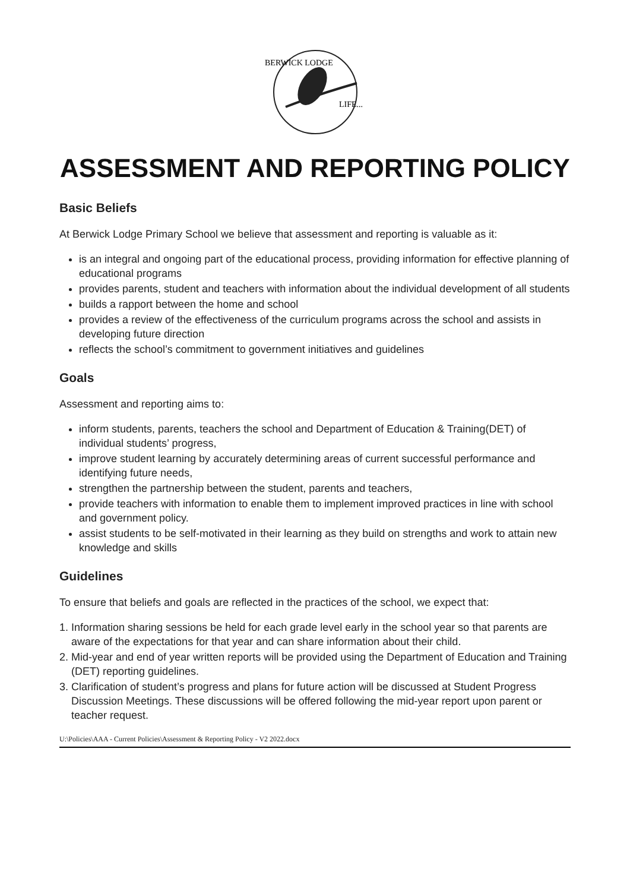BERWICK LODGE
LIFE...
ASSESSMENT AND REPORTING POLICY
Basic Beliefs
At Berwick Lodge Primary School we believe that assessment and reporting is valuable as it:
is an integral and ongoing part of the educational process, providing information for effective planning of educational programs
provides parents, student and teachers with information about the individual development of all students
builds a rapport between the home and school
provides a review of the effectiveness of the curriculum programs across the school and assists in developing future direction
reflects the school’s commitment to government initiatives and guidelines
Goals
Assessment and reporting aims to:
inform students, parents, teachers the school and Department of Education & Training(DET) of individual students’ progress,
improve student learning by accurately determining areas of current successful performance and identifying future needs,
strengthen the partnership between the student, parents and teachers,
provide teachers with information to enable them to implement improved practices in line with school and government policy.
assist students to be self-motivated in their learning as they build on strengths and work to attain new knowledge and skills
Guidelines
To ensure that beliefs and goals are reflected in the practices of the school, we expect that:
1. Information sharing sessions be held for each grade level early in the school year so that parents are aware of the expectations for that year and can share information about their child.
2. Mid-year and end of year written reports will be provided using the Department of Education and Training (DET) reporting guidelines.
3. Clarification of student’s progress and plans for future action will be discussed at Student Progress Discussion Meetings. These discussions will be offered following the mid-year report upon parent or teacher request.
U:\Policies\AAA - Current Policies\Assessment & Reporting Policy - V2 2022.docx